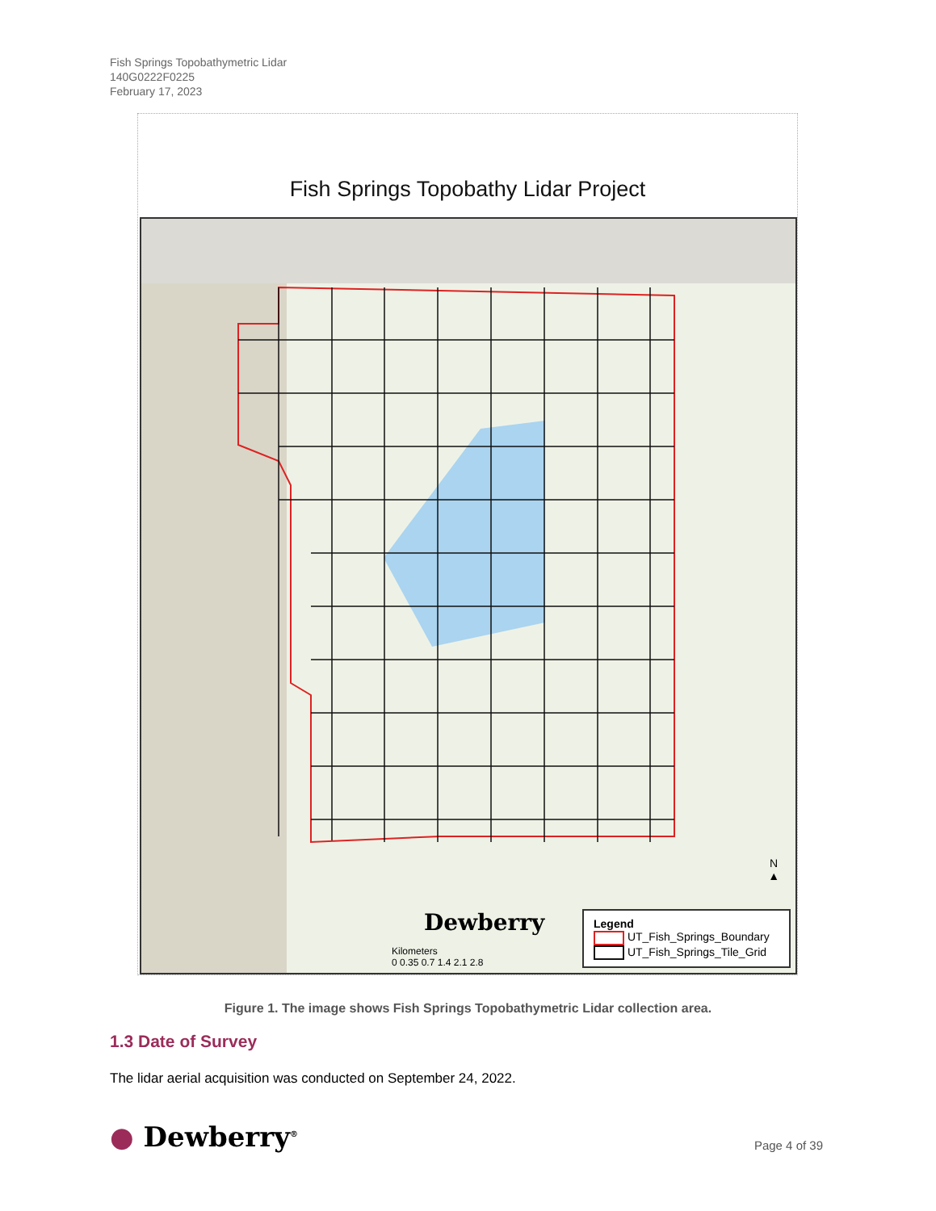Fish Springs Topobathymetric Lidar
140G0222F0225
February 17, 2023
Fish Springs Topobathy Lidar Project
Legend
UT_Fish_Springs_Boundary
UT_Fish_Springs_Tile_Grid
N
▲
Dewberry
Kilometers
0 0.35 0.7 1.4 2.1 2.8
Figure 1. The image shows Fish Springs Topobathymetric Lidar collection area.
1.3 Date of Survey
The lidar aerial acquisition was conducted on September 24, 2022.
● Dewberry<sup>®</sup> Page 4 of 39